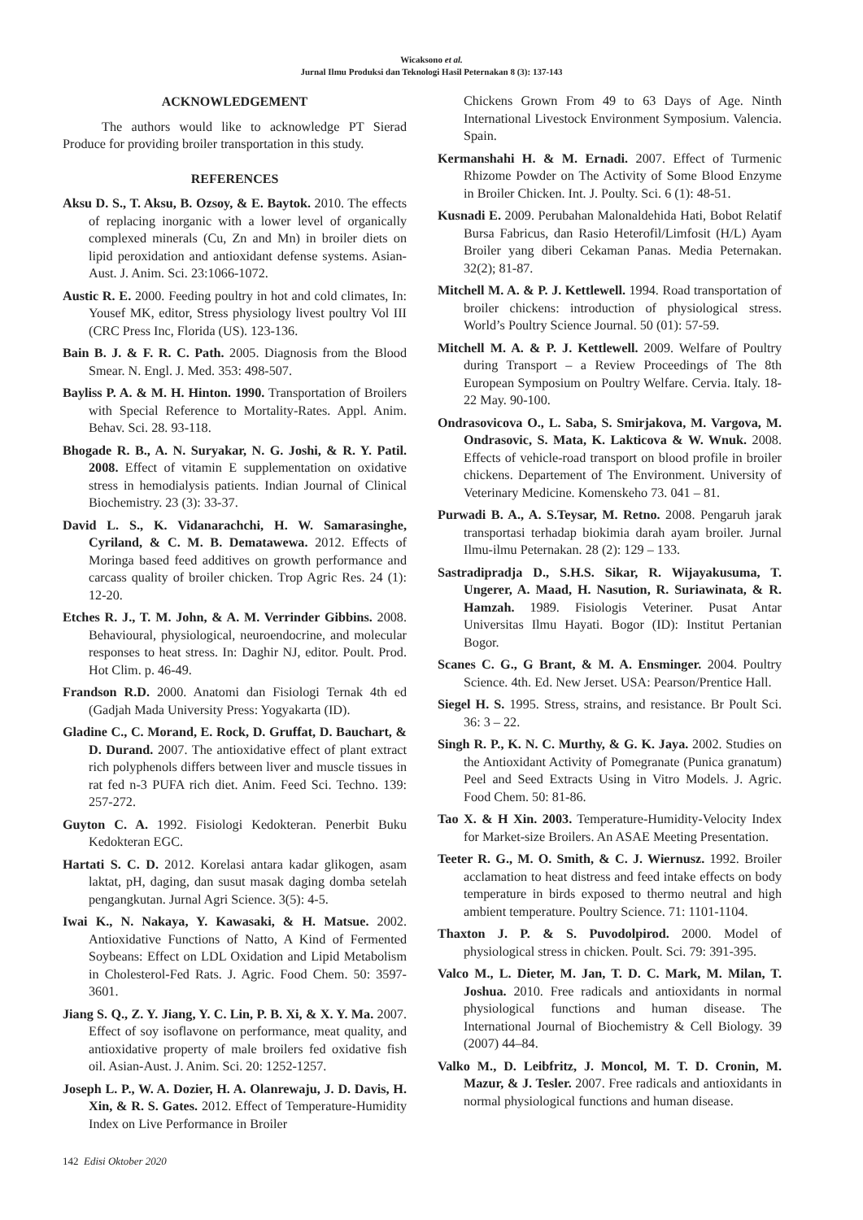Wicaksono et al.
Jurnal Ilmu Produksi dan Teknologi Hasil Peternakan 8 (3): 137-143
ACKNOWLEDGEMENT
The authors would like to acknowledge PT Sierad Produce for providing broiler transportation in this study.
REFERENCES
Aksu D. S., T. Aksu, B. Ozsoy, & E. Baytok. 2010. The effects of replacing inorganic with a lower level of organically complexed minerals (Cu, Zn and Mn) in broiler diets on lipid peroxidation and antioxidant defense systems. Asian-Aust. J. Anim. Sci. 23:1066-1072.
Austic R. E. 2000. Feeding poultry in hot and cold climates, In: Yousef MK, editor, Stress physiology livest poultry Vol III (CRC Press Inc, Florida (US). 123-136.
Bain B. J. & F. R. C. Path. 2005. Diagnosis from the Blood Smear. N. Engl. J. Med. 353: 498-507.
Bayliss P. A. & M. H. Hinton. 1990. Transportation of Broilers with Special Reference to Mortality-Rates. Appl. Anim. Behav. Sci. 28. 93-118.
Bhogade R. B., A. N. Suryakar, N. G. Joshi, & R. Y. Patil. 2008. Effect of vitamin E supplementation on oxidative stress in hemodialysis patients. Indian Journal of Clinical Biochemistry. 23 (3): 33-37.
David L. S., K. Vidanarachchi, H. W. Samarasinghe, Cyriland, & C. M. B. Dematawewa. 2012. Effects of Moringa based feed additives on growth performance and carcass quality of broiler chicken. Trop Agric Res. 24 (1): 12-20.
Etches R. J., T. M. John, & A. M. Verrinder Gibbins. 2008. Behavioural, physiological, neuroendocrine, and molecular responses to heat stress. In: Daghir NJ, editor. Poult. Prod. Hot Clim. p. 46-49.
Frandson R.D. 2000. Anatomi dan Fisiologi Ternak 4th ed (Gadjah Mada University Press: Yogyakarta (ID).
Gladine C., C. Morand, E. Rock, D. Gruffat, D. Bauchart, & D. Durand. 2007. The antioxidative effect of plant extract rich polyphenols differs between liver and muscle tissues in rat fed n-3 PUFA rich diet. Anim. Feed Sci. Techno. 139: 257-272.
Guyton C. A. 1992. Fisiologi Kedokteran. Penerbit Buku Kedokteran EGC.
Hartati S. C. D. 2012. Korelasi antara kadar glikogen, asam laktat, pH, daging, dan susut masak daging domba setelah pengangkutan. Jurnal Agri Science. 3(5): 4-5.
Iwai K., N. Nakaya, Y. Kawasaki, & H. Matsue. 2002. Antioxidative Functions of Natto, A Kind of Fermented Soybeans: Effect on LDL Oxidation and Lipid Metabolism in Cholesterol-Fed Rats. J. Agric. Food Chem. 50: 3597-3601.
Jiang S. Q., Z. Y. Jiang, Y. C. Lin, P. B. Xi, & X. Y. Ma. 2007. Effect of soy isoflavone on performance, meat quality, and antioxidative property of male broilers fed oxidative fish oil. Asian-Aust. J. Anim. Sci. 20: 1252-1257.
Joseph L. P., W. A. Dozier, H. A. Olanrewaju, J. D. Davis, H. Xin, & R. S. Gates. 2012. Effect of Temperature-Humidity Index on Live Performance in Broiler
Chickens Grown From 49 to 63 Days of Age. Ninth International Livestock Environment Symposium. Valencia. Spain.
Kermanshahi H. & M. Ernadi. 2007. Effect of Turmenic Rhizome Powder on The Activity of Some Blood Enzyme in Broiler Chicken. Int. J. Poulty. Sci. 6 (1): 48-51.
Kusnadi E. 2009. Perubahan Malonaldehida Hati, Bobot Relatif Bursa Fabricus, dan Rasio Heterofil/Limfosit (H/L) Ayam Broiler yang diberi Cekaman Panas. Media Peternakan. 32(2); 81-87.
Mitchell M. A. & P. J. Kettlewell. 1994. Road transportation of broiler chickens: introduction of physiological stress. World’s Poultry Science Journal. 50 (01): 57-59.
Mitchell M. A. & P. J. Kettlewell. 2009. Welfare of Poultry during Transport – a Review Proceedings of The 8th European Symposium on Poultry Welfare. Cervia. Italy. 18-22 May. 90-100.
Ondrasovicova O., L. Saba, S. Smirjakova, M. Vargova, M. Ondrasovic, S. Mata, K. Lakticova & W. Wnuk. 2008. Effects of vehicle-road transport on blood profile in broiler chickens. Departement of The Environment. University of Veterinary Medicine. Komenskeho 73. 041 – 81.
Purwadi B. A., A. S.Teysar, M. Retno. 2008. Pengaruh jarak transportasi terhadap biokimia darah ayam broiler. Jurnal Ilmu-ilmu Peternakan. 28 (2): 129 – 133.
Sastradipradja D., S.H.S. Sikar, R. Wijayakusuma, T. Ungerer, A. Maad, H. Nasution, R. Suriawinata, & R. Hamzah. 1989. Fisiologis Veteriner. Pusat Antar Universitas Ilmu Hayati. Bogor (ID): Institut Pertanian Bogor.
Scanes C. G., G Brant, & M. A. Ensminger. 2004. Poultry Science. 4th. Ed. New Jerset. USA: Pearson/Prentice Hall.
Siegel H. S. 1995. Stress, strains, and resistance. Br Poult Sci. 36: 3 – 22.
Singh R. P., K. N. C. Murthy, & G. K. Jaya. 2002. Studies on the Antioxidant Activity of Pomegranate (Punica granatum) Peel and Seed Extracts Using in Vitro Models. J. Agric. Food Chem. 50: 81-86.
Tao X. & H Xin. 2003. Temperature-Humidity-Velocity Index for Market-size Broilers. An ASAE Meeting Presentation.
Teeter R. G., M. O. Smith, & C. J. Wiernusz. 1992. Broiler acclamation to heat distress and feed intake effects on body temperature in birds exposed to thermo neutral and high ambient temperature. Poultry Science. 71: 1101-1104.
Thaxton J. P. & S. Puvodolpirod. 2000. Model of physiological stress in chicken. Poult. Sci. 79: 391-395.
Valco M., L. Dieter, M. Jan, T. D. C. Mark, M. Milan, T. Joshua. 2010. Free radicals and antioxidants in normal physiological functions and human disease. The International Journal of Biochemistry & Cell Biology. 39 (2007) 44–84.
Valko M., D. Leibfritz, J. Moncol, M. T. D. Cronin, M. Mazur, & J. Tesler. 2007. Free radicals and antioxidants in normal physiological functions and human disease.
142 Edisi Oktober 2020